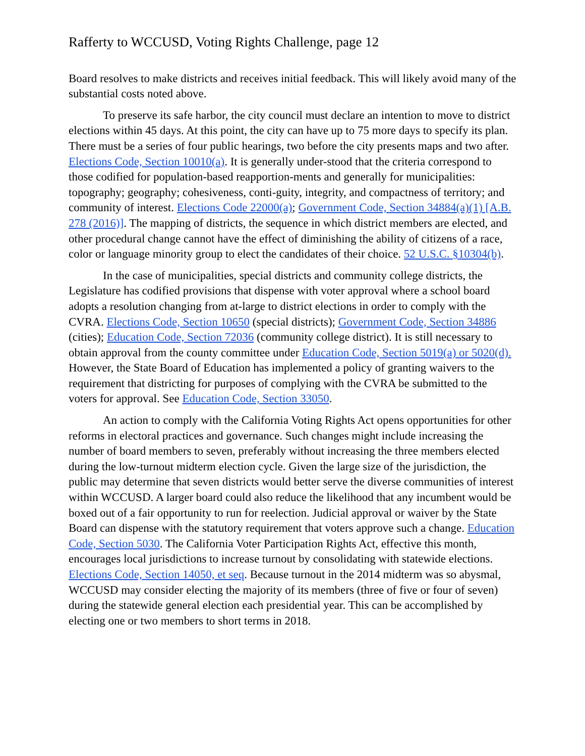Rafferty to WCCUSD, Voting Rights Challenge, page 12
Board resolves to make districts and receives initial feedback. This will likely avoid many of the substantial costs noted above.
To preserve its safe harbor, the city council must declare an intention to move to district elections within 45 days. At this point, the city can have up to 75 more days to specify its plan. There must be a series of four public hearings, two before the city presents maps and two after. Elections Code, Section 10010(a). It is generally under-stood that the criteria correspond to those codified for population-based reapportion-ments and generally for municipalities: topography; geography; cohesiveness, conti-guity, integrity, and compactness of territory; and community of interest. Elections Code 22000(a); Government Code, Section 34884(a)(1) [A.B. 278 (2016)]. The mapping of districts, the sequence in which district members are elected, and other procedural change cannot have the effect of diminishing the ability of citizens of a race, color or language minority group to elect the candidates of their choice. 52 U.S.C. §10304(b).
In the case of municipalities, special districts and community college districts, the Legislature has codified provisions that dispense with voter approval where a school board adopts a resolution changing from at-large to district elections in order to comply with the CVRA. Elections Code, Section 10650 (special districts); Government Code, Section 34886 (cities); Education Code, Section 72036 (community college district). It is still necessary to obtain approval from the county committee under Education Code, Section 5019(a) or 5020(d). However, the State Board of Education has implemented a policy of granting waivers to the requirement that districting for purposes of complying with the CVRA be submitted to the voters for approval. See Education Code, Section 33050.
An action to comply with the California Voting Rights Act opens opportunities for other reforms in electoral practices and governance. Such changes might include increasing the number of board members to seven, preferably without increasing the three members elected during the low-turnout midterm election cycle. Given the large size of the jurisdiction, the public may determine that seven districts would better serve the diverse communities of interest within WCCUSD. A larger board could also reduce the likelihood that any incumbent would be boxed out of a fair opportunity to run for reelection. Judicial approval or waiver by the State Board can dispense with the statutory requirement that voters approve such a change. Education Code, Section 5030. The California Voter Participation Rights Act, effective this month, encourages local jurisdictions to increase turnout by consolidating with statewide elections. Elections Code, Section 14050, et seq. Because turnout in the 2014 midterm was so abysmal, WCCUSD may consider electing the majority of its members (three of five or four of seven) during the statewide general election each presidential year. This can be accomplished by electing one or two members to short terms in 2018.